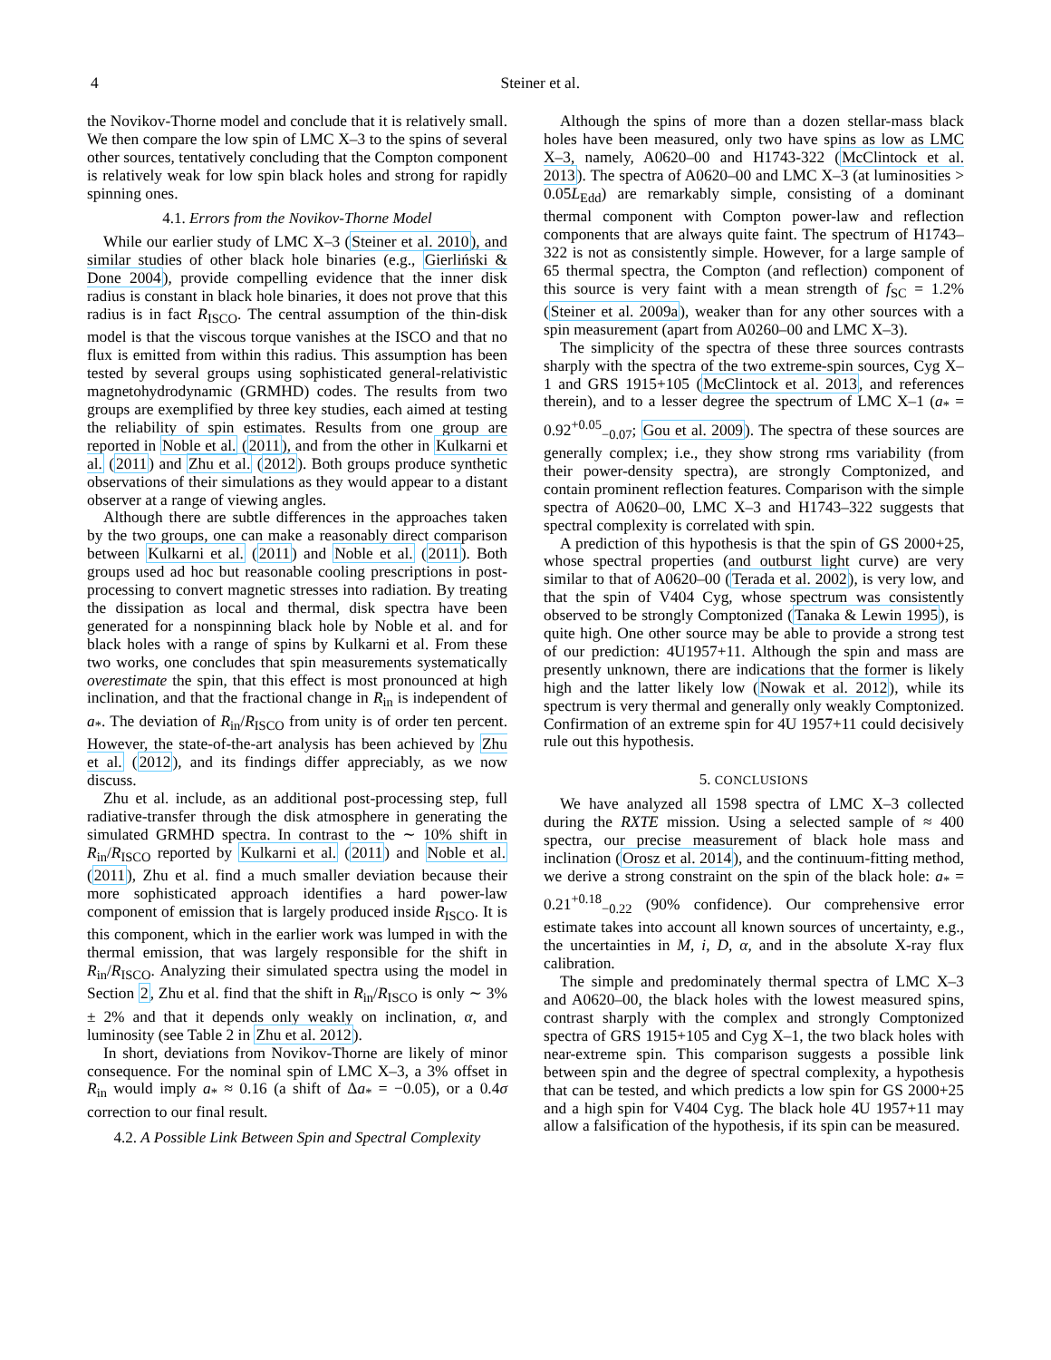4 Steiner et al.
the Novikov-Thorne model and conclude that it is relatively small. We then compare the low spin of LMC X–3 to the spins of several other sources, tentatively concluding that the Compton component is relatively weak for low spin black holes and strong for rapidly spinning ones.
4.1. Errors from the Novikov-Thorne Model
While our earlier study of LMC X–3 (Steiner et al. 2010), and similar studies of other black hole binaries (e.g., Gierliński & Done 2004), provide compelling evidence that the inner disk radius is constant in black hole binaries, it does not prove that this radius is in fact R<sub>ISCO</sub>. The central assumption of the thin-disk model is that the viscous torque vanishes at the ISCO and that no flux is emitted from within this radius. This assumption has been tested by several groups using sophisticated general-relativistic magnetohydrodynamic (GRMHD) codes. The results from two groups are exemplified by three key studies, each aimed at testing the reliability of spin estimates. Results from one group are reported in Noble et al. (2011), and from the other in Kulkarni et al. (2011) and Zhu et al. (2012). Both groups produce synthetic observations of their simulations as they would appear to a distant observer at a range of viewing angles.
Although there are subtle differences in the approaches taken by the two groups, one can make a reasonably direct comparison between Kulkarni et al. (2011) and Noble et al. (2011). Both groups used ad hoc but reasonable cooling prescriptions in post-processing to convert magnetic stresses into radiation. By treating the dissipation as local and thermal, disk spectra have been generated for a nonspinning black hole by Noble et al. and for black holes with a range of spins by Kulkarni et al. From these two works, one concludes that spin measurements systematically overestimate the spin, that this effect is most pronounced at high inclination, and that the fractional change in R<sub>in</sub> is independent of a<sub>*</sub>. The deviation of R<sub>in</sub>/R<sub>ISCO</sub> from unity is of order ten percent. However, the state-of-the-art analysis has been achieved by Zhu et al. (2012), and its findings differ appreciably, as we now discuss.
Zhu et al. include, as an additional post-processing step, full radiative-transfer through the disk atmosphere in generating the simulated GRMHD spectra. In contrast to the ∼ 10% shift in R<sub>in</sub>/R<sub>ISCO</sub> reported by Kulkarni et al. (2011) and Noble et al. (2011), Zhu et al. find a much smaller deviation because their more sophisticated approach identifies a hard power-law component of emission that is largely produced inside R<sub>ISCO</sub>. It is this component, which in the earlier work was lumped in with the thermal emission, that was largely responsible for the shift in R<sub>in</sub>/R<sub>ISCO</sub>. Analyzing their simulated spectra using the model in Section 2, Zhu et al. find that the shift in R<sub>in</sub>/R<sub>ISCO</sub> is only ∼ 3% ± 2% and that it depends only weakly on inclination, α, and luminosity (see Table 2 in Zhu et al. 2012).
In short, deviations from Novikov-Thorne are likely of minor consequence. For the nominal spin of LMC X–3, a 3% offset in R<sub>in</sub> would imply a<sub>*</sub> ≈ 0.16 (a shift of Δa<sub>*</sub> = −0.05), or a 0.4σ correction to our final result.
4.2. A Possible Link Between Spin and Spectral Complexity
Although the spins of more than a dozen stellar-mass black holes have been measured, only two have spins as low as LMC X–3, namely, A0620–00 and H1743-322 (McClintock et al. 2013). The spectra of A0620–00 and LMC X–3 (at luminosities > 0.05L<sub>Edd</sub>) are remarkably simple, consisting of a dominant thermal component with Compton power-law and reflection components that are always quite faint. The spectrum of H1743–322 is not as consistently simple. However, for a large sample of 65 thermal spectra, the Compton (and reflection) component of this source is very faint with a mean strength of f<sub>SC</sub> = 1.2% (Steiner et al. 2009a), weaker than for any other sources with a spin measurement (apart from A0260–00 and LMC X–3).
The simplicity of the spectra of these three sources contrasts sharply with the spectra of the two extreme-spin sources, Cyg X–1 and GRS 1915+105 (McClintock et al. 2013, and references therein), and to a lesser degree the spectrum of LMC X–1 (a<sub>*</sub> = 0.92<sup>+0.05</sup><sub>−0.07</sub>; Gou et al. 2009). The spectra of these sources are generally complex; i.e., they show strong rms variability (from their power-density spectra), are strongly Comptonized, and contain prominent reflection features. Comparison with the simple spectra of A0620–00, LMC X–3 and H1743–322 suggests that spectral complexity is correlated with spin.
A prediction of this hypothesis is that the spin of GS 2000+25, whose spectral properties (and outburst light curve) are very similar to that of A0620–00 (Terada et al. 2002), is very low, and that the spin of V404 Cyg, whose spectrum was consistently observed to be strongly Comptonized (Tanaka & Lewin 1995), is quite high. One other source may be able to provide a strong test of our prediction: 4U1957+11. Although the spin and mass are presently unknown, there are indications that the former is likely high and the latter likely low (Nowak et al. 2012), while its spectrum is very thermal and generally only weakly Comptonized. Confirmation of an extreme spin for 4U 1957+11 could decisively rule out this hypothesis.
5. CONCLUSIONS
We have analyzed all 1598 spectra of LMC X–3 collected during the RXTE mission. Using a selected sample of ≈ 400 spectra, our precise measurement of black hole mass and inclination (Orosz et al. 2014), and the continuum-fitting method, we derive a strong constraint on the spin of the black hole: a<sub>*</sub> = 0.21<sup>+0.18</sup><sub>−0.22</sub> (90% confidence). Our comprehensive error estimate takes into account all known sources of uncertainty, e.g., the uncertainties in M, i, D, α, and in the absolute X-ray flux calibration.
The simple and predominately thermal spectra of LMC X–3 and A0620–00, the black holes with the lowest measured spins, contrast sharply with the complex and strongly Comptonized spectra of GRS 1915+105 and Cyg X–1, the two black holes with near-extreme spin. This comparison suggests a possible link between spin and the degree of spectral complexity, a hypothesis that can be tested, and which predicts a low spin for GS 2000+25 and a high spin for V404 Cyg. The black hole 4U 1957+11 may allow a falsification of the hypothesis, if its spin can be measured.